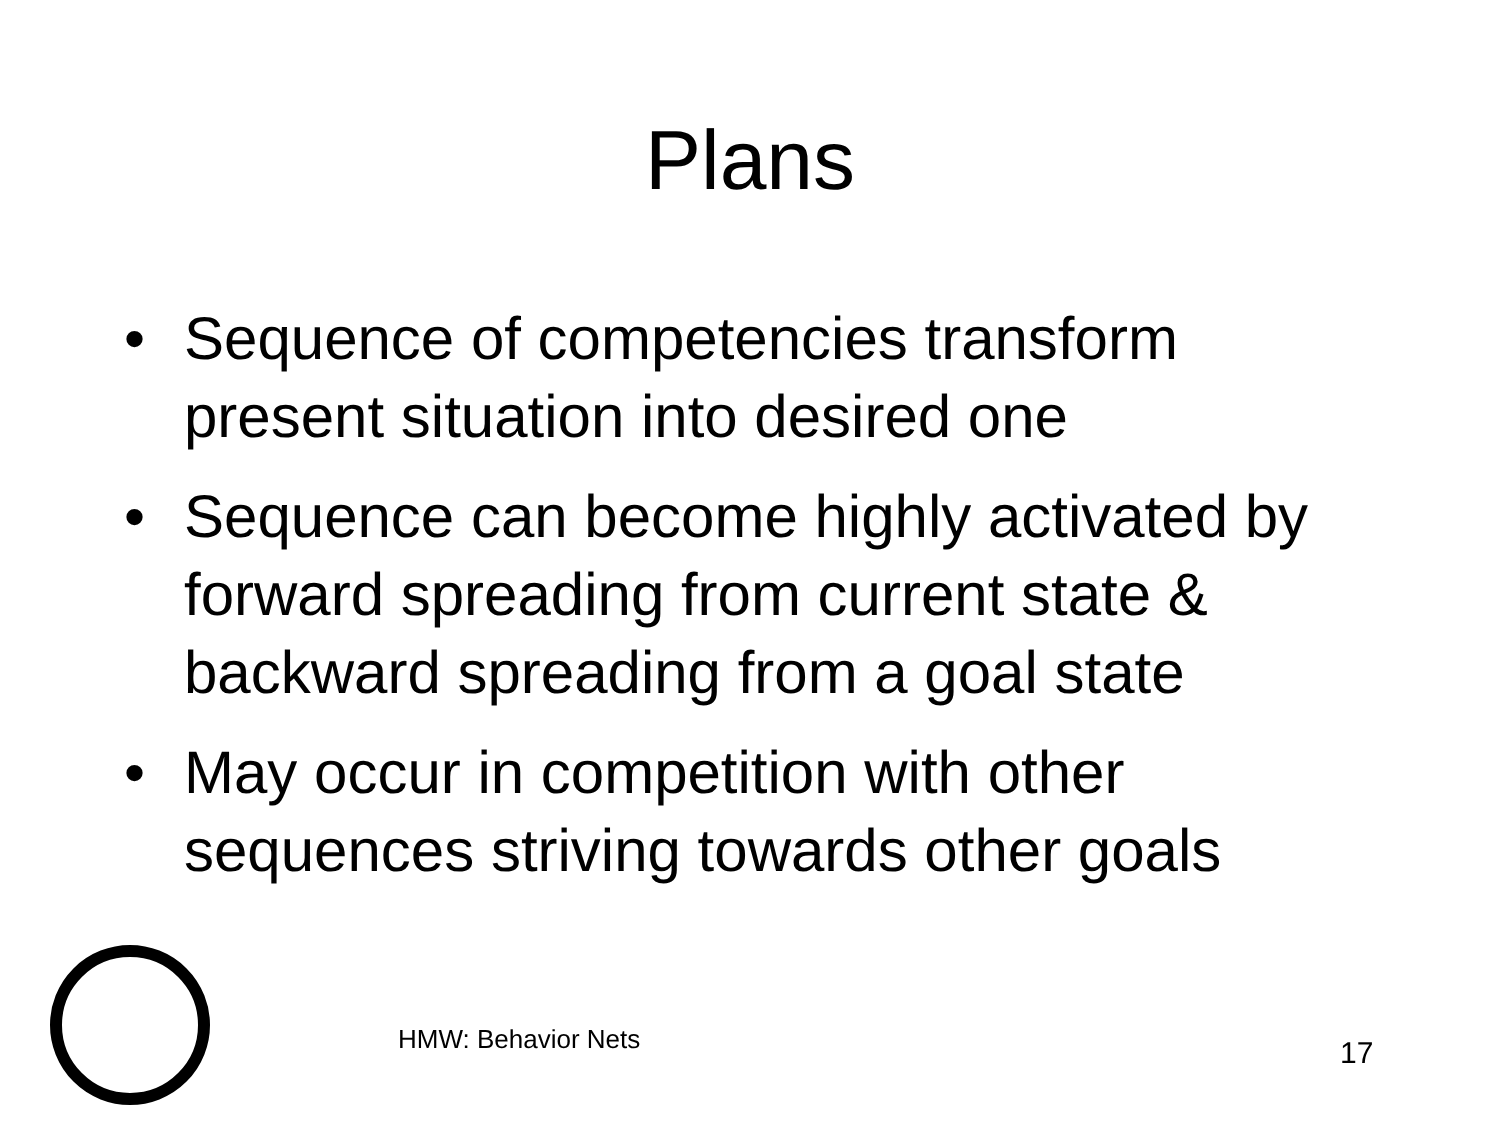Plans
• Sequence of competencies transform present situation into desired one
• Sequence can become highly activated by forward spreading from current state & backward spreading from a goal state
• May occur in competition with other sequences striving towards other goals
HMW: Behavior Nets 17